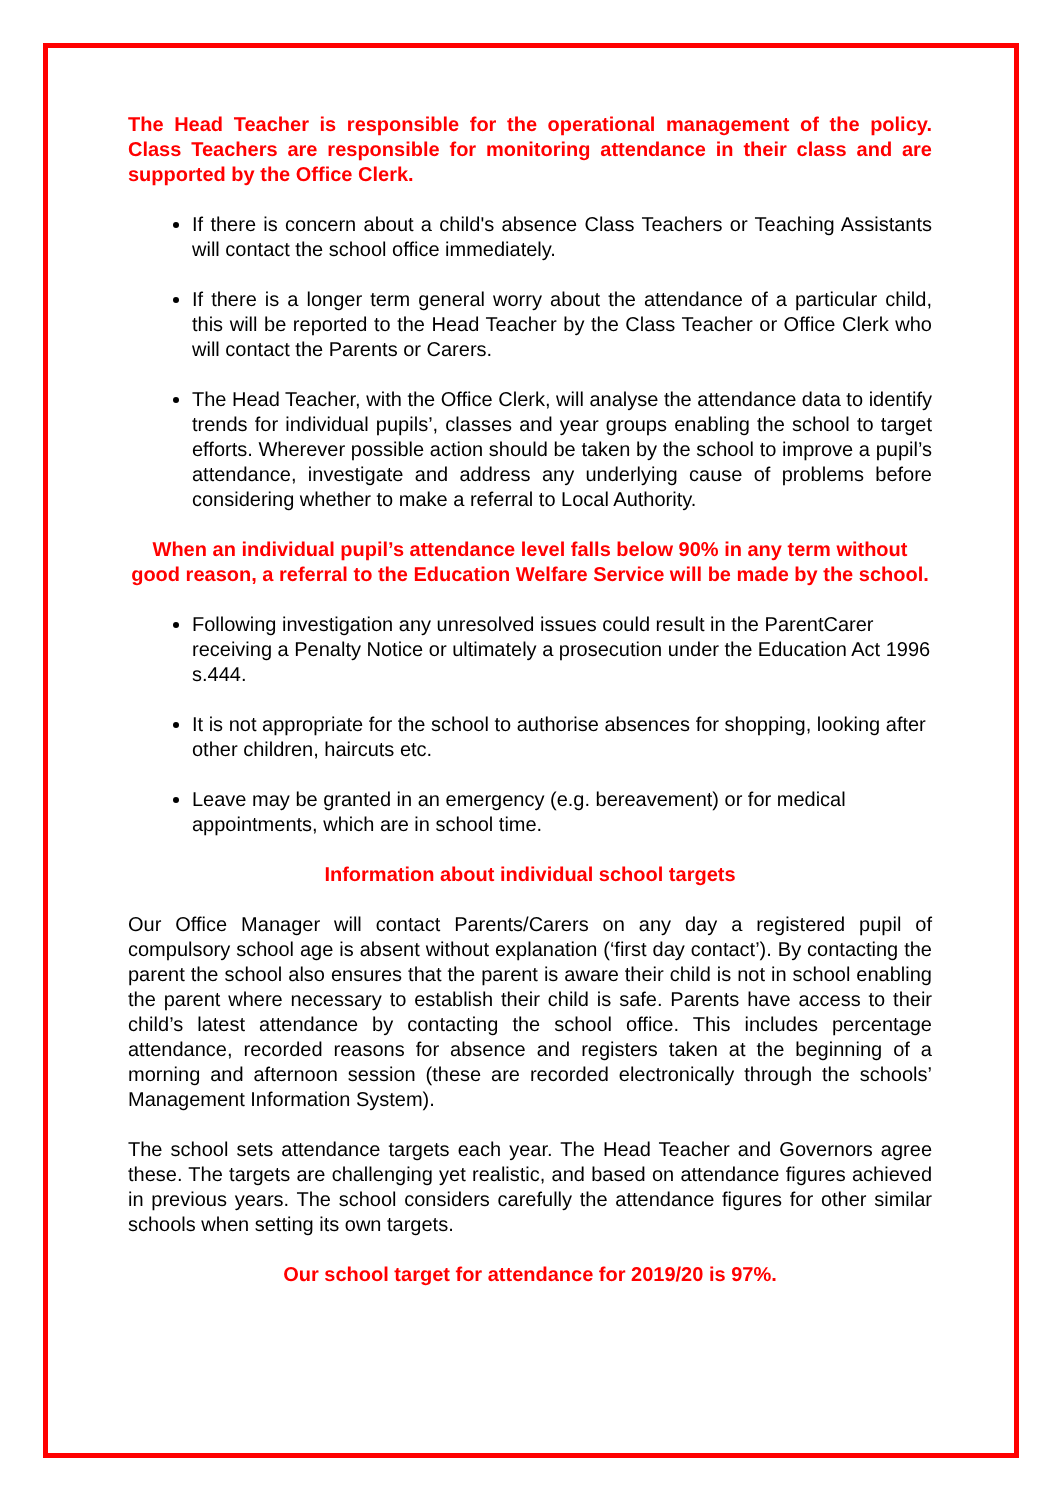The Head Teacher is responsible for the operational management of the policy. Class Teachers are responsible for monitoring attendance in their class and are supported by the Office Clerk.
If there is concern about a child's absence Class Teachers or Teaching Assistants will contact the school office immediately.
If there is a longer term general worry about the attendance of a particular child, this will be reported to the Head Teacher by the Class Teacher or Office Clerk who will contact the Parents or Carers.
The Head Teacher, with the Office Clerk, will analyse the attendance data to identify trends for individual pupils’, classes and year groups enabling the school to target efforts. Wherever possible action should be taken by the school to improve a pupil’s attendance, investigate and address any underlying cause of problems before considering whether to make a referral to Local Authority.
When an individual pupil’s attendance level falls below 90% in any term without good reason, a referral to the Education Welfare Service will be made by the school.
Following investigation any unresolved issues could result in the ParentCarer receiving a Penalty Notice or ultimately a prosecution under the Education Act 1996 s.444.
It is not appropriate for the school to authorise absences for shopping, looking after other children, haircuts etc.
Leave may be granted in an emergency (e.g. bereavement) or for medical appointments, which are in school time.
Information about individual school targets
Our Office Manager will contact Parents/Carers on any day a registered pupil of compulsory school age is absent without explanation (‘first day contact’). By contacting the parent the school also ensures that the parent is aware their child is not in school enabling the parent where necessary to establish their child is safe. Parents have access to their child’s latest attendance by contacting the school office. This includes percentage attendance, recorded reasons for absence and registers taken at the beginning of a morning and afternoon session (these are recorded electronically through the schools’ Management Information System).
The school sets attendance targets each year. The Head Teacher and Governors agree these. The targets are challenging yet realistic, and based on attendance figures achieved in previous years. The school considers carefully the attendance figures for other similar schools when setting its own targets.
Our school target for attendance for 2019/20 is 97%.